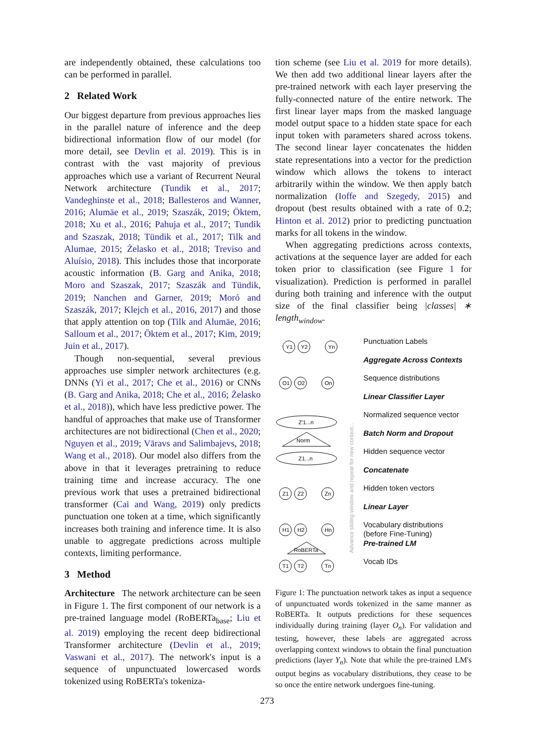are independently obtained, these calculations too can be performed in parallel.
2 Related Work
Our biggest departure from previous approaches lies in the parallel nature of inference and the deep bidirectional information flow of our model (for more detail, see Devlin et al. 2019). This is in contrast with the vast majority of previous approaches which use a variant of Recurrent Neural Network architecture (Tundik et al., 2017; Vandeghinste et al., 2018; Ballesteros and Wanner, 2016; Alumäe et al., 2019; Szaszák, 2019; Öktem, 2018; Xu et al., 2016; Pahuja et al., 2017; Tundik and Szaszak, 2018; Tündik et al., 2017; Tilk and Alumae, 2015; Żelasko et al., 2018; Treviso and Aluísio, 2018). This includes those that incorporate acoustic information (B. Garg and Anika, 2018; Moro and Szaszak, 2017; Szaszák and Tündik, 2019; Nanchen and Garner, 2019; Moró and Szaszák, 2017; Klejch et al., 2016, 2017) and those that apply attention on top (Tilk and Alumäe, 2016; Salloum et al., 2017; Öktem et al., 2017; Kim, 2019; Juin et al., 2017).
Though non-sequential, several previous approaches use simpler network architectures (e.g. DNNs (Yi et al., 2017; Che et al., 2016) or CNNs (B. Garg and Anika, 2018; Che et al., 2016; Żelasko et al., 2018)), which have less predictive power. The handful of approaches that make use of Transformer architectures are not bidirectional (Chen et al., 2020; Nguyen et al., 2019; Vāravs and Salimbajevs, 2018; Wang et al., 2018). Our model also differs from the above in that it leverages pretraining to reduce training time and increase accuracy. The one previous work that uses a pretrained bidirectional transformer (Cai and Wang, 2019) only predicts punctuation one token at a time, which significantly increases both training and inference time. It is also unable to aggregate predictions across multiple contexts, limiting performance.
3 Method
Architecture The network architecture can be seen in Figure 1. The first component of our network is a pre-trained language model (RoBERTa<sub>base</sub>; Liu et al. 2019) employing the recent deep bidirectional Transformer architecture (Devlin et al., 2019; Vaswani et al., 2017). The network's input is a sequence of unpunctuated lowercased words tokenized using RoBERTa's tokeniza-
tion scheme (see Liu et al. 2019 for more details). We then add two additional linear layers after the pre-trained network with each layer preserving the fully-connected nature of the entire network. The first linear layer maps from the masked language model output space to a hidden state space for each input token with parameters shared across tokens. The second linear layer concatenates the hidden state representations into a vector for the prediction window which allows the tokens to interact arbitrarily within the window. We then apply batch normalization (Ioffe and Szegedy, 2015) and dropout (best results obtained with a rate of 0.2; Hinton et al. 2012) prior to predicting punctuation marks for all tokens in the window.
When aggregating predictions across contexts, activations at the sequence layer are added for each token prior to classification (see Figure 1 for visualization). Prediction is performed in parallel during both training and inference with the output size of the final classifier being |classes| ∗ length<sub>window</sub>.
Y1
Y2
Yn
O1
O2
On
Z'1...n
Norm
Z1...n
Z1
Z2
Zn
H1
H2
Hn
RoBERTa
T1
T2
Tn
Advance sliding window and repeat for new context...
Punctuation Labels
Aggregate Across Contexts
Sequence distributions
Linear Classifier Layer
Normalized sequence vector
Batch Norm and Dropout
Hidden sequence vector
Concatenate
Hidden token vectors
Linear Layer
Vocabulary distributions
(before Fine-Tuning)
Pre-trained LM
Vocab IDs
Figure 1: The punctuation network takes as input a sequence of unpunctuated words tokenized in the same manner as RoBERTa. It outputs predictions for these sequences individually during training (layer O<sub>n</sub>). For validation and testing, however, these labels are aggregated across overlapping context windows to obtain the final punctuation predictions (layer Y<sub>n</sub>). Note that while the pre-trained LM's output begins as vocabulary distributions, they cease to be so once the entire network undergoes fine-tuning.
273